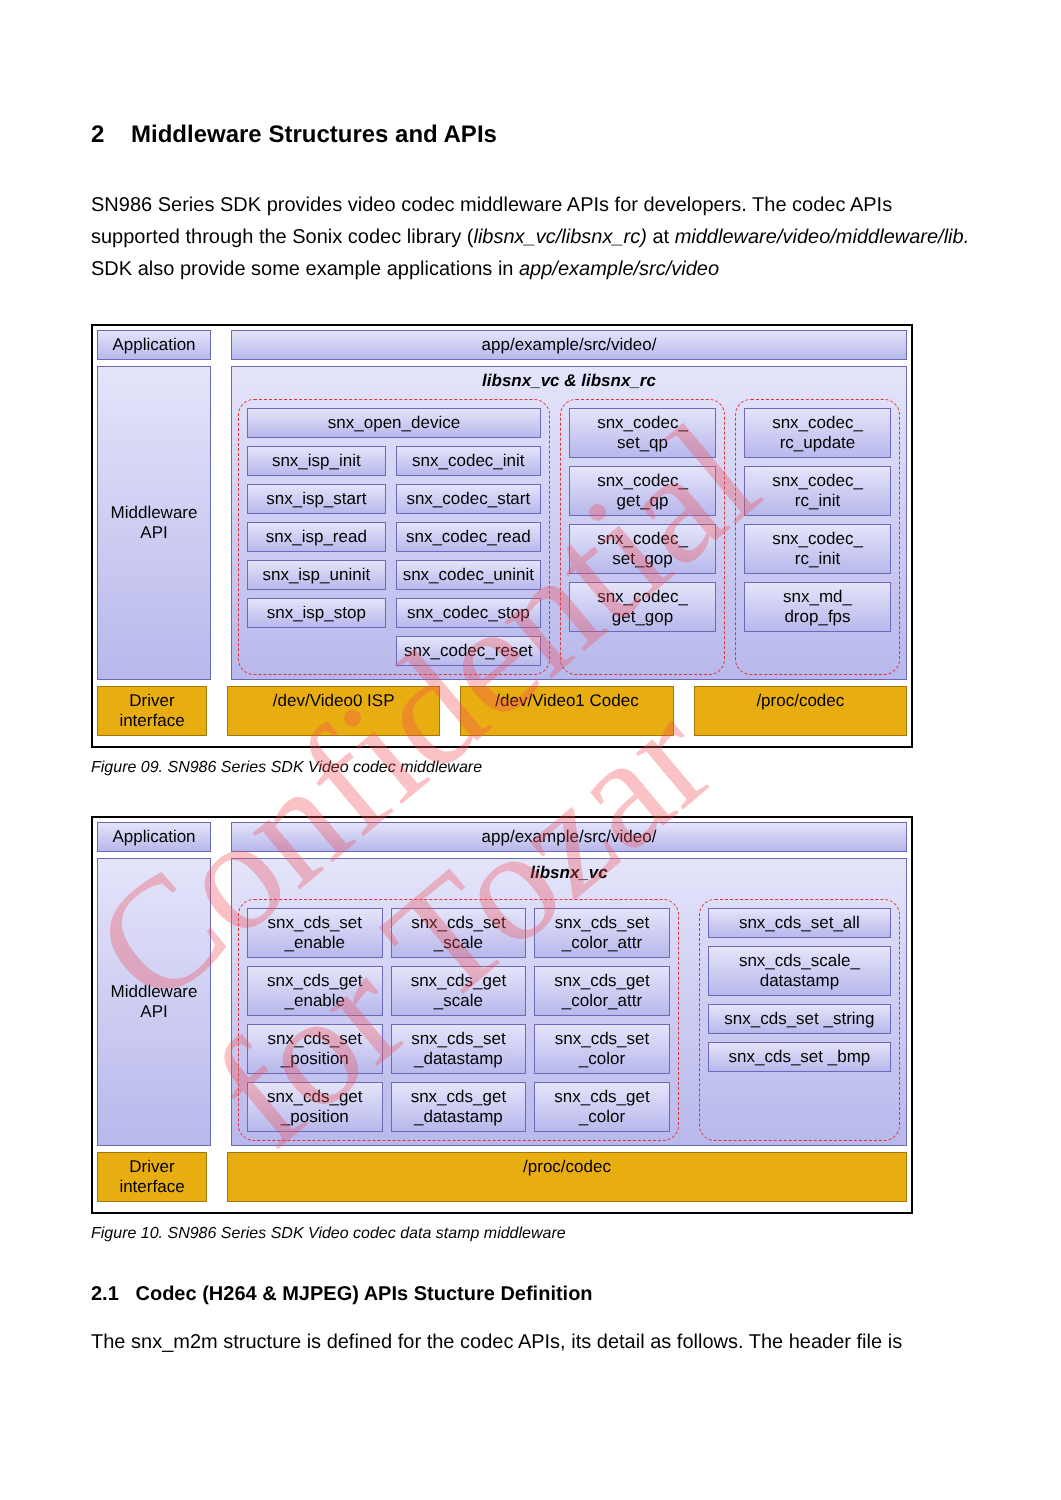2 Middleware Structures and APIs
SN986 Series SDK provides video codec middleware APIs for developers. The codec APIs supported through the Sonix codec library (libsnx_vc/libsnx_rc) at middleware/video/middleware/lib. SDK also provide some example applications in app/example/src/video
Application
app/example/src/video/
Middleware API
libsnx_vc & libsnx_rc
snx_open_device
snx_isp_init
snx_isp_start
snx_isp_read
snx_isp_uninit
snx_isp_stop
snx_codec_init
snx_codec_start
snx_codec_read
snx_codec_uninit
snx_codec_stop
snx_codec_reset
snx_codec_ set_qp
snx_codec_ get_qp
snx_codec_ set_gop
snx_codec_ get_gop
snx_codec_ rc_update
snx_codec_ rc_init
snx_codec_ rc_init
snx_md_ drop_fps
Driver interface
/dev/Video0 ISP /dev/Video1 Codec /proc/codec
Figure 09. SN986 Series SDK Video codec middleware
Application
app/example/src/video/
Middleware API
libsnx_vc
snx_cds_set _enable
snx_cds_set _scale
snx_cds_set _color_attr
snx_cds_get _enable
snx_cds_get _scale
snx_cds_get _color_attr
snx_cds_set _position
snx_cds_set _datastamp
snx_cds_set _color
snx_cds_get _position
snx_cds_get _datastamp
snx_cds_get _color
snx_cds_set_all
snx_cds_scale_ datastamp
snx_cds_set _string
snx_cds_set _bmp
Driver interface
/proc/codec
Figure 10. SN986 Series SDK Video codec data stamp middleware
2.1 Codec (H264 & MJPEG) APIs Stucture Definition
The snx_m2m structure is defined for the codec APIs, its detail as follows. The header file is
Confidential for Tozar